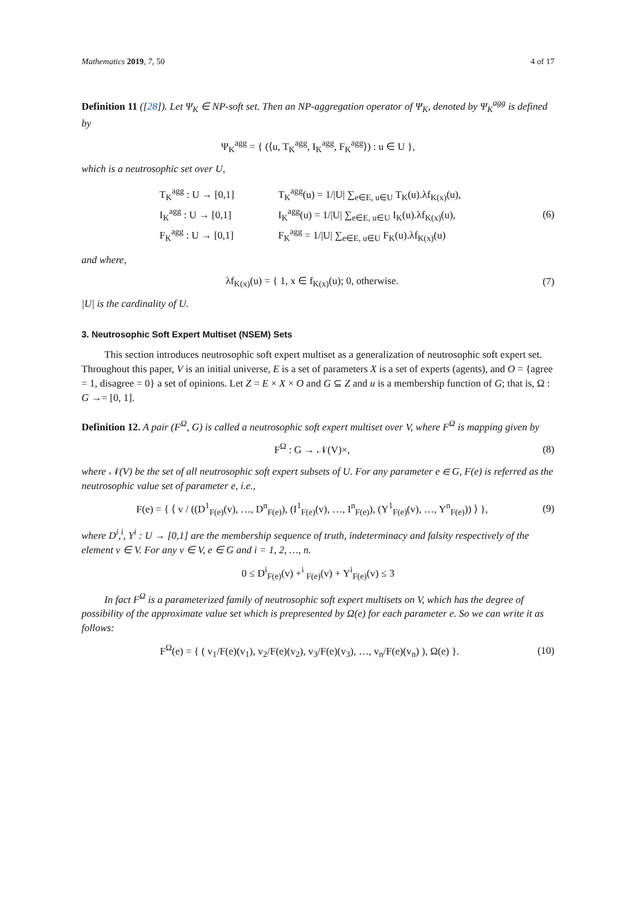Mathematics 2019, 7, 50 4 of 17
Definition 11 ([28]). Let Ψ<sub>K</sub> ∈ NP-soft set. Then an NP-aggregation operator of Ψ<sub>K</sub>, denoted by Ψ<sub>K</sub><sup>agg</sup> is defined by
Ψ<sub>K</sub><sup>agg</sup> = { (⟨u, T<sub>K</sub><sup>agg</sup>, I<sub>K</sub><sup>agg</sup>, F<sub>K</sub><sup>agg</sup>⟩) : u ∈ U },
which is a neutrosophic set over U,
| T<sub>K</sub><sup>agg</sup> : U → [0,1] | T<sub>K</sub><sup>agg</sup>(u) = 1//U/ ∑<sub>e∈E, u∈U</sub> T<sub>K</sub>(u).λf<sub>K(x)</sub>(u), |
| I<sub>K</sub><sup>agg</sup> : U → [0,1] | I<sub>K</sub><sup>agg</sup>(u) = 1//U/ ∑<sub>e∈E, u∈U</sub> I<sub>K</sub>(u).λf<sub>K(x)</sub>(u), |
| F<sub>K</sub><sup>agg</sup> : U → [0,1] | F<sub>K</sub><sup>agg</sup> = 1//U/ ∑<sub>e∈E, u∈U</sub> F<sub>K</sub>(u).λf<sub>K(x)</sub>(u) |
(6)
and where,
λf<sub>K(x)</sub>(u) = { 1, x ∈ f<sub>K(x)</sub>(u); 0, otherwise. (7)
|U| is the cardinality of U.
3. Neutrosophic Soft Expert Multiset (NSEM) Sets
This section introduces neutrosophic soft expert multiset as a generalization of neutrosophic soft expert set. Throughout this paper, V is an initial universe, E is a set of parameters X is a set of experts (agents), and O = {agree = 1, disagree = 0} a set of opinions. Let Z = E × X × O and G ⊆ Z and u is a membership function of G; that is, Ω : G →= [0, 1].
Definition 12. A pair (F<sup>Ω</sup>, G) is called a neutrosophic soft expert multiset over V, where F<sup>Ω</sup> is mapping given by
F<sup>Ω</sup> : G → 𝒩(V)×, (8)
where 𝒩(V) be the set of all neutrosophic soft expert subsets of U. For any parameter e ∈ G, F(e) is referred as the neutrosophic value set of parameter e, i.e.,
F(e) = { ⟨ v / ((D<sup>1</sup><sub>F(e)</sub>(v), …, D<sup>n</sup><sub>F(e)</sub>), (I<sup>1</sup><sub>F(e)</sub>(v), …, I<sup>n</sup><sub>F(e)</sub>), (Y<sup>1</sup><sub>F(e)</sub>(v), …, Y<sup>n</sup><sub>F(e)</sub>)) ⟩ }, (9)
where D<sup>i</sup>,<sup>i</sup>, Y<sup>i</sup> : U → [0,1] are the membership sequence of truth, indeterminacy and falsity respectively of the element v ∈ V. For any v ∈ V, e ∈ G and i = 1, 2, …, n.
0 ≤ D<sup>i</sup><sub>F(e)</sub>(v) +<sup>i</sup> <sub>F(e)</sub>(v) + Y<sup>i</sup><sub>F(e)</sub>(v) ≤ 3
In fact F<sup>Ω</sup> is a parameterized family of neutrosophic soft expert multisets on V, which has the degree of possibility of the approximate value set which is prepresented by Ω(e) for each parameter e. So we can write it as follows:
F<sup>Ω</sup>(e) = { ( v<sub>1</sub>/F(e)(v<sub>1</sub>), v<sub>2</sub>/F(e)(v<sub>2</sub>), v<sub>3</sub>/F(e)(v<sub>3</sub>), …, v<sub>n</sub>/F(e)(v<sub>n</sub>) ), Ω(e) }. (10)